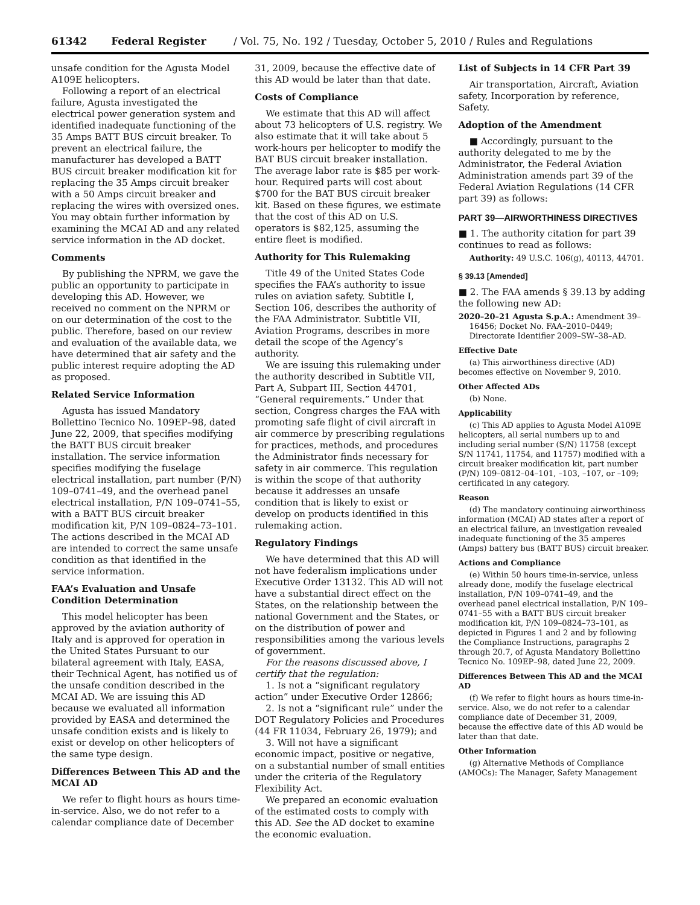61342 Federal Register / Vol. 75, No. 192 / Tuesday, October 5, 2010 / Rules and Regulations
unsafe condition for the Agusta Model A109E helicopters.
Following a report of an electrical failure, Agusta investigated the electrical power generation system and identified inadequate functioning of the 35 Amps BATT BUS circuit breaker. To prevent an electrical failure, the manufacturer has developed a BATT BUS circuit breaker modification kit for replacing the 35 Amps circuit breaker with a 50 Amps circuit breaker and replacing the wires with oversized ones. You may obtain further information by examining the MCAI AD and any related service information in the AD docket.
Comments
By publishing the NPRM, we gave the public an opportunity to participate in developing this AD. However, we received no comment on the NPRM or on our determination of the cost to the public. Therefore, based on our review and evaluation of the available data, we have determined that air safety and the public interest require adopting the AD as proposed.
Related Service Information
Agusta has issued Mandatory Bollettino Tecnico No. 109EP–98, dated June 22, 2009, that specifies modifying the BATT BUS circuit breaker installation. The service information specifies modifying the fuselage electrical installation, part number (P/N) 109–0741–49, and the overhead panel electrical installation, P/N 109–0741–55, with a BATT BUS circuit breaker modification kit, P/N 109–0824–73–101. The actions described in the MCAI AD are intended to correct the same unsafe condition as that identified in the service information.
FAA’s Evaluation and Unsafe Condition Determination
This model helicopter has been approved by the aviation authority of Italy and is approved for operation in the United States Pursuant to our bilateral agreement with Italy, EASA, their Technical Agent, has notified us of the unsafe condition described in the MCAI AD. We are issuing this AD because we evaluated all information provided by EASA and determined the unsafe condition exists and is likely to exist or develop on other helicopters of the same type design.
Differences Between This AD and the MCAI AD
We refer to flight hours as hours time-in-service. Also, we do not refer to a calendar compliance date of December
31, 2009, because the effective date of this AD would be later than that date.
Costs of Compliance
We estimate that this AD will affect about 73 helicopters of U.S. registry. We also estimate that it will take about 5 work-hours per helicopter to modify the BAT BUS circuit breaker installation. The average labor rate is $85 per work-hour. Required parts will cost about $700 for the BAT BUS circuit breaker kit. Based on these figures, we estimate that the cost of this AD on U.S. operators is $82,125, assuming the entire fleet is modified.
Authority for This Rulemaking
Title 49 of the United States Code specifies the FAA’s authority to issue rules on aviation safety. Subtitle I, Section 106, describes the authority of the FAA Administrator. Subtitle VII, Aviation Programs, describes in more detail the scope of the Agency’s authority.
We are issuing this rulemaking under the authority described in Subtitle VII, Part A, Subpart III, Section 44701, “General requirements.” Under that section, Congress charges the FAA with promoting safe flight of civil aircraft in air commerce by prescribing regulations for practices, methods, and procedures the Administrator finds necessary for safety in air commerce. This regulation is within the scope of that authority because it addresses an unsafe condition that is likely to exist or develop on products identified in this rulemaking action.
Regulatory Findings
We have determined that this AD will not have federalism implications under Executive Order 13132. This AD will not have a substantial direct effect on the States, on the relationship between the national Government and the States, or on the distribution of power and responsibilities among the various levels of government.
For the reasons discussed above, I certify that the regulation:
1. Is not a “significant regulatory action” under Executive Order 12866;
2. Is not a “significant rule” under the DOT Regulatory Policies and Procedures (44 FR 11034, February 26, 1979); and
3. Will not have a significant economic impact, positive or negative, on a substantial number of small entities under the criteria of the Regulatory Flexibility Act.
We prepared an economic evaluation of the estimated costs to comply with this AD. See the AD docket to examine the economic evaluation.
List of Subjects in 14 CFR Part 39
Air transportation, Aircraft, Aviation safety, Incorporation by reference, Safety.
Adoption of the Amendment
■ Accordingly, pursuant to the authority delegated to me by the Administrator, the Federal Aviation Administration amends part 39 of the Federal Aviation Regulations (14 CFR part 39) as follows:
PART 39—AIRWORTHINESS DIRECTIVES
■ 1. The authority citation for part 39 continues to read as follows:
Authority: 49 U.S.C. 106(g), 40113, 44701.
§ 39.13 [Amended]
■ 2. The FAA amends § 39.13 by adding the following new AD:
2020–20–21 Agusta S.p.A.: Amendment 39–16456; Docket No. FAA–2010–0449; Directorate Identifier 2009–SW–38–AD.
Effective Date
(a) This airworthiness directive (AD) becomes effective on November 9, 2010.
Other Affected ADs
(b) None.
Applicability
(c) This AD applies to Agusta Model A109E helicopters, all serial numbers up to and including serial number (S/N) 11758 (except S/N 11741, 11754, and 11757) modified with a circuit breaker modification kit, part number (P/N) 109–0812–04–101, –103, –107, or –109; certificated in any category.
Reason
(d) The mandatory continuing airworthiness information (MCAI) AD states after a report of an electrical failure, an investigation revealed inadequate functioning of the 35 amperes (Amps) battery bus (BATT BUS) circuit breaker.
Actions and Compliance
(e) Within 50 hours time-in-service, unless already done, modify the fuselage electrical installation, P/N 109–0741–49, and the overhead panel electrical installation, P/N 109–0741–55 with a BATT BUS circuit breaker modification kit, P/N 109–0824–73–101, as depicted in Figures 1 and 2 and by following the Compliance Instructions, paragraphs 2 through 20.7, of Agusta Mandatory Bollettino Tecnico No. 109EP–98, dated June 22, 2009.
Differences Between This AD and the MCAI AD
(f) We refer to flight hours as hours time-in-service. Also, we do not refer to a calendar compliance date of December 31, 2009, because the effective date of this AD would be later than that date.
Other Information
(g) Alternative Methods of Compliance (AMOCs): The Manager, Safety Management